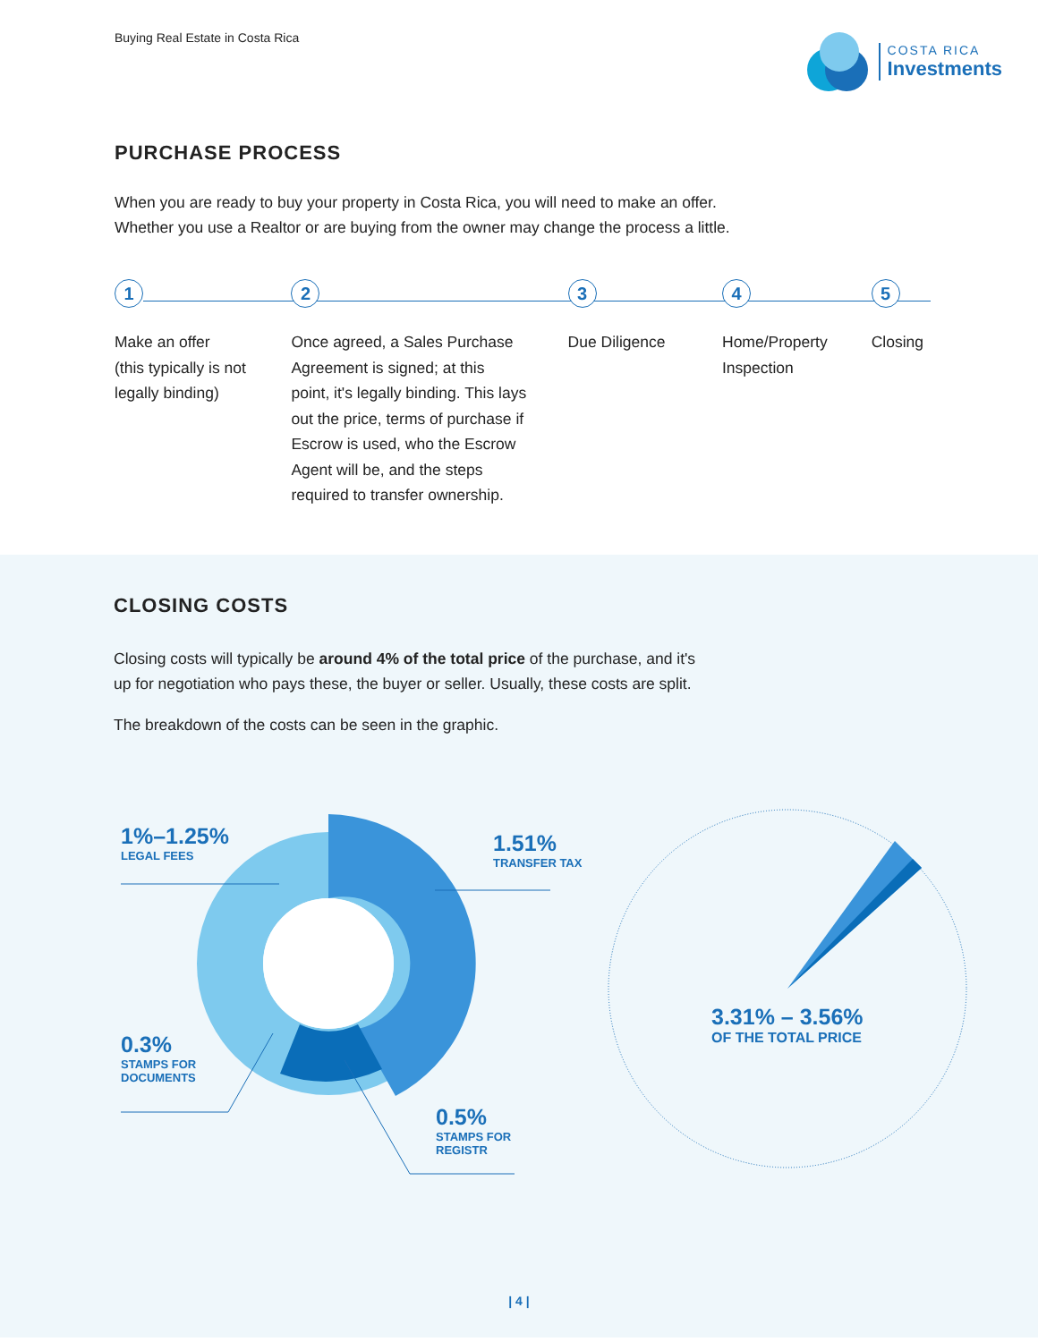Buying Real Estate in Costa Rica
COSTA RICA
Investments
PURCHASE PROCESS
When you are ready to buy your property in Costa Rica, you will need to make an offer.
Whether you use a Realtor or are buying from the owner may change the process a little.
1
Make an offer
(this typically is not
legally binding)
2
Once agreed, a Sales Purchase
Agreement is signed; at this
point, it's legally binding. This lays
out the price, terms of purchase if
Escrow is used, who the Escrow
Agent will be, and the steps
required to transfer ownership.
3
Due Diligence
4
Home/Property
Inspection
5
Closing
CLOSING COSTS
Closing costs will typically be around 4% of the total price of the purchase, and it's
up for negotiation who pays these, the buyer or seller. Usually, these costs are split.
The breakdown of the costs can be seen in the graphic.
1%–1.25%
LEGAL FEES
1.51%
TRANSFER TAX
0.3%
STAMPS FOR
DOCUMENTS
0.5%
STAMPS FOR
REGISTR
3.31% – 3.56%
OF THE TOTAL PRICE
| 4 |